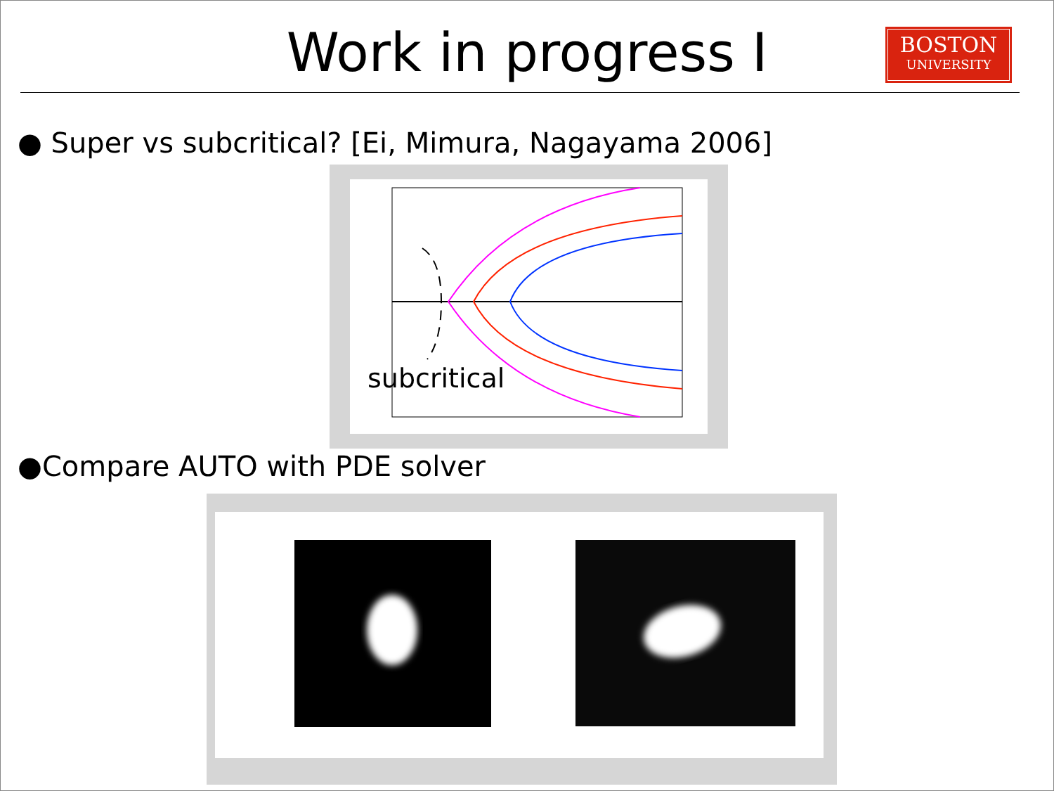Work in progress I
BOSTON
UNIVERSITY
● Super vs subcritical? [Ei, Mimura, Nagayama 2006]
subcritical
●Compare AUTO with PDE solver